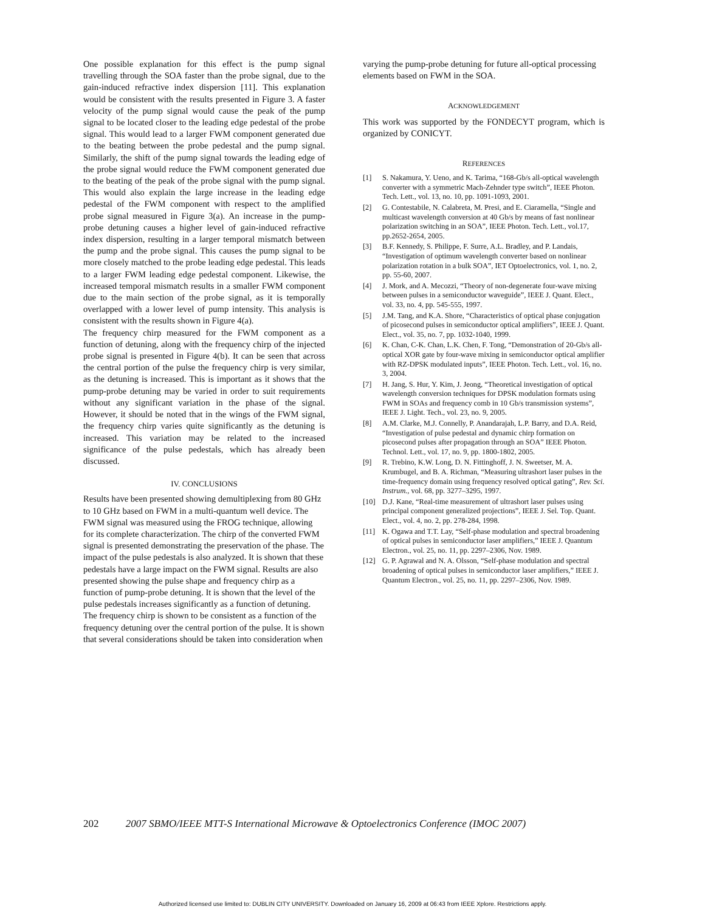One possible explanation for this effect is the pump signal travelling through the SOA faster than the probe signal, due to the gain-induced refractive index dispersion [11]. This explanation would be consistent with the results presented in Figure 3. A faster velocity of the pump signal would cause the peak of the pump signal to be located closer to the leading edge pedestal of the probe signal. This would lead to a larger FWM component generated due to the beating between the probe pedestal and the pump signal. Similarly, the shift of the pump signal towards the leading edge of the probe signal would reduce the FWM component generated due to the beating of the peak of the probe signal with the pump signal. This would also explain the large increase in the leading edge pedestal of the FWM component with respect to the amplified probe signal measured in Figure 3(a). An increase in the pump-probe detuning causes a higher level of gain-induced refractive index dispersion, resulting in a larger temporal mismatch between the pump and the probe signal. This causes the pump signal to be more closely matched to the probe leading edge pedestal. This leads to a larger FWM leading edge pedestal component. Likewise, the increased temporal mismatch results in a smaller FWM component due to the main section of the probe signal, as it is temporally overlapped with a lower level of pump intensity. This analysis is consistent with the results shown in Figure 4(a).
The frequency chirp measured for the FWM component as a function of detuning, along with the frequency chirp of the injected probe signal is presented in Figure 4(b). It can be seen that across the central portion of the pulse the frequency chirp is very similar, as the detuning is increased. This is important as it shows that the pump-probe detuning may be varied in order to suit requirements without any significant variation in the phase of the signal. However, it should be noted that in the wings of the FWM signal, the frequency chirp varies quite significantly as the detuning is increased. This variation may be related to the increased significance of the pulse pedestals, which has already been discussed.
IV. CONCLUSIONS
Results have been presented showing demultiplexing from 80 GHz to 10 GHz based on FWM in a multi-quantum well device. The FWM signal was measured using the FROG technique, allowing for its complete characterization. The chirp of the converted FWM signal is presented demonstrating the preservation of the phase. The impact of the pulse pedestals is also analyzed. It is shown that these pedestals have a large impact on the FWM signal. Results are also presented showing the pulse shape and frequency chirp as a function of pump-probe detuning. It is shown that the level of the pulse pedestals increases significantly as a function of detuning. The frequency chirp is shown to be consistent as a function of the frequency detuning over the central portion of the pulse. It is shown that several considerations should be taken into consideration when
varying the pump-probe detuning for future all-optical processing elements based on FWM in the SOA.
ACKNOWLEDGEMENT
This work was supported by the FONDECYT program, which is organized by CONICYT.
REFERENCES
[1] S. Nakamura, Y. Ueno, and K. Tarima, “168-Gb/s all-optical wavelength converter with a symmetric Mach-Zehnder type switch”, IEEE Photon. Tech. Lett., vol. 13, no. 10, pp. 1091-1093, 2001.
[2] G. Contestabile, N. Calabreta, M. Presi, and E. Ciaramella, “Single and multicast wavelength conversion at 40 Gb/s by means of fast nonlinear polarization switching in an SOA”, IEEE Photon. Tech. Lett., vol.17, pp.2652-2654, 2005.
[3] B.F. Kennedy, S. Philippe, F. Surre, A.L. Bradley, and P. Landais, “Investigation of optimum wavelength converter based on nonlinear polarization rotation in a bulk SOA”, IET Optoelectronics, vol. 1, no. 2, pp. 55-60, 2007.
[4] J. Mork, and A. Mecozzi, “Theory of non-degenerate four-wave mixing between pulses in a semiconductor waveguide”, IEEE J. Quant. Elect., vol. 33, no. 4, pp. 545-555, 1997.
[5] J.M. Tang, and K.A. Shore, “Characteristics of optical phase conjugation of picosecond pulses in semiconductor optical amplifiers”, IEEE J. Quant. Elect., vol. 35, no. 7, pp. 1032-1040, 1999.
[6] K. Chan, C-K. Chan, L.K. Chen, F. Tong, “Demonstration of 20-Gb/s all-optical XOR gate by four-wave mixing in semiconductor optical amplifier with RZ-DPSK modulated inputs”, IEEE Photon. Tech. Lett., vol. 16, no. 3, 2004.
[7] H. Jang, S. Hur, Y. Kim, J. Jeong, “Theoretical investigation of optical wavelength conversion techniques for DPSK modulation formats using FWM in SOAs and frequency comb in 10 Gb/s transmission systems”, IEEE J. Light. Tech., vol. 23, no. 9, 2005.
[8] A.M. Clarke, M.J. Connelly, P. Anandarajah, L.P. Barry, and D.A. Reid, “Investigation of pulse pedestal and dynamic chirp formation on picosecond pulses after propagation through an SOA” IEEE Photon. Technol. Lett., vol. 17, no. 9, pp. 1800-1802, 2005.
[9] R. Trebino, K.W. Long, D. N. Fittinghoff, J. N. Sweetser, M. A. Krumbugel, and B. A. Richman, “Measuring ultrashort laser pulses in the time-frequency domain using frequency resolved optical gating”, Rev. Sci. Instrum., vol. 68, pp. 3277–3295, 1997.
[10] D.J. Kane, “Real-time measurement of ultrashort laser pulses using principal component generalized projections”, IEEE J. Sel. Top. Quant. Elect., vol. 4, no. 2, pp. 278-284, 1998.
[11] K. Ogawa and T.T. Lay, “Self-phase modulation and spectral broadening of optical pulses in semiconductor laser amplifiers,” IEEE J. Quantum Electron., vol. 25, no. 11, pp. 2297–2306, Nov. 1989.
[12] G. P. Agrawal and N. A. Olsson, “Self-phase modulation and spectral broadening of optical pulses in semiconductor laser amplifiers,” IEEE J. Quantum Electron., vol. 25, no. 11, pp. 2297–2306, Nov. 1989.
202 2007 SBMO/IEEE MTT-S International Microwave & Optoelectronics Conference (IMOC 2007)
Authorized licensed use limited to: DUBLIN CITY UNIVERSITY. Downloaded on January 16, 2009 at 06:43 from IEEE Xplore. Restrictions apply.